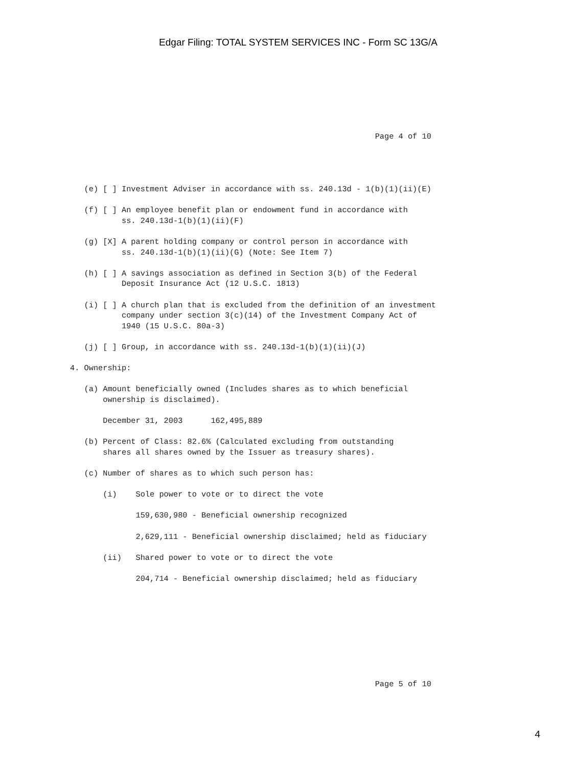Edgar Filing: TOTAL SYSTEM SERVICES INC - Form SC 13G/A
                                                                 Page 4 of 10




   (e) [ ] Investment Adviser in accordance with ss. 240.13d - 1(b)(1)(ii)(E)

   (f) [ ] An employee benefit plan or endowment fund in accordance with
           ss. 240.13d-1(b)(1)(ii)(F)

   (g) [X] A parent holding company or control person in accordance with
           ss. 240.13d-1(b)(1)(ii)(G) (Note: See Item 7)

   (h) [ ] A savings association as defined in Section 3(b) of the Federal
           Deposit Insurance Act (12 U.S.C. 1813)

   (i) [ ] A church plan that is excluded from the definition of an investment
           company under section 3(c)(14) of the Investment Company Act of
           1940 (15 U.S.C. 80a-3)

   (j) [ ] Group, in accordance with ss. 240.13d-1(b)(1)(ii)(J)

4. Ownership:

   (a) Amount beneficially owned (Includes shares as to which beneficial
       ownership is disclaimed).

       December 31, 2003      162,495,889

   (b) Percent of Class: 82.6% (Calculated excluding from outstanding
       shares all shares owned by the Issuer as treasury shares).

   (c) Number of shares as to which such person has:

       (i)    Sole power to vote or to direct the vote

              159,630,980 - Beneficial ownership recognized

              2,629,111 - Beneficial ownership disclaimed; held as fiduciary

       (ii)   Shared power to vote or to direct the vote

              204,714 - Beneficial ownership disclaimed; held as fiduciary









                                                                 Page 5 of 10
4